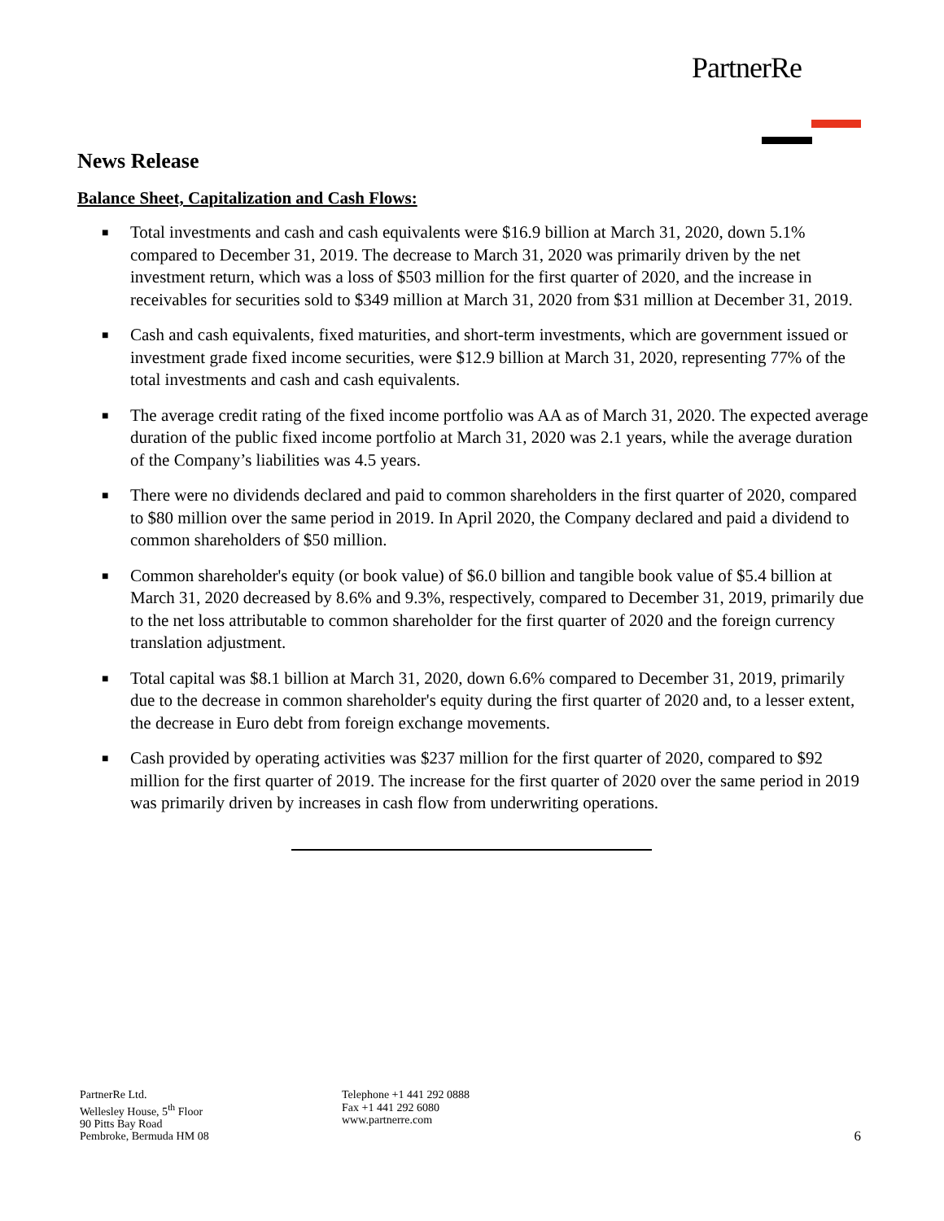PartnerRe
News Release
Balance Sheet, Capitalization and Cash Flows:
■ Total investments and cash and cash equivalents were $16.9 billion at March 31, 2020, down 5.1% compared to December 31, 2019. The decrease to March 31, 2020 was primarily driven by the net investment return, which was a loss of $503 million for the first quarter of 2020, and the increase in receivables for securities sold to $349 million at March 31, 2020 from $31 million at December 31, 2019.
■ Cash and cash equivalents, fixed maturities, and short-term investments, which are government issued or investment grade fixed income securities, were $12.9 billion at March 31, 2020, representing 77% of the total investments and cash and cash equivalents.
■ The average credit rating of the fixed income portfolio was AA as of March 31, 2020. The expected average duration of the public fixed income portfolio at March 31, 2020 was 2.1 years, while the average duration of the Company’s liabilities was 4.5 years.
■ There were no dividends declared and paid to common shareholders in the first quarter of 2020, compared to $80 million over the same period in 2019. In April 2020, the Company declared and paid a dividend to common shareholders of $50 million.
■ Common shareholder's equity (or book value) of $6.0 billion and tangible book value of $5.4 billion at March 31, 2020 decreased by 8.6% and 9.3%, respectively, compared to December 31, 2019, primarily due to the net loss attributable to common shareholder for the first quarter of 2020 and the foreign currency translation adjustment.
■ Total capital was $8.1 billion at March 31, 2020, down 6.6% compared to December 31, 2019, primarily due to the decrease in common shareholder's equity during the first quarter of 2020 and, to a lesser extent, the decrease in Euro debt from foreign exchange movements.
■ Cash provided by operating activities was $237 million for the first quarter of 2020, compared to $92 million for the first quarter of 2019. The increase for the first quarter of 2020 over the same period in 2019 was primarily driven by increases in cash flow from underwriting operations.
PartnerRe Ltd.
Wellesley House, 5<sup>th</sup> Floor
90 Pitts Bay Road
Pembroke, Bermuda HM 08
Telephone +1 441 292 0888
Fax +1 441 292 6080
www.partnerre.com
6